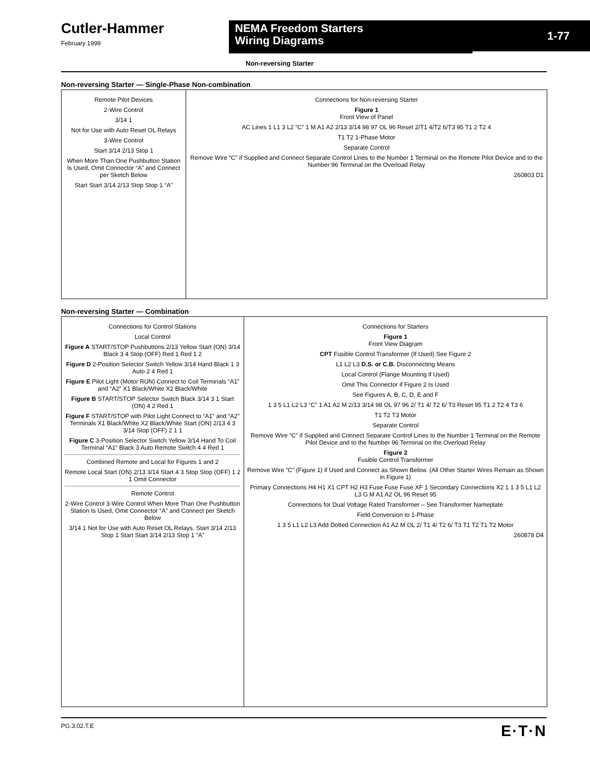Cutler-Hammer
February 1999
NEMA Freedom Starters
Wiring Diagrams
1-77
Non-reversing Starter
Non-reversing Starter — Single-Phase Non-combination
Remote Pilot Devices
2-Wire Control
3/14 1
Not for Use with Auto Reset OL Relays
3-Wire Control
Start 3/14 2/13 Stop 1
When More Than One Pushbutton Station Is Used, Omit Connector “A” and Connect per Sketch Below
Start Start 3/14 2/13 Stop Stop 1 “A”
Connections for Non-reversing Starter
Figure 1
Front View of Panel
AC Lines 1 L1 3 L2 “C” 1 M A1 A2 2/13 3/14 98 97 OL 96 Reset 2/T1 4/T2 6/T3 95 T1 2 T2 4
T1 T2 1-Phase Motor
Separate Control
Remove Wire “C” if Supplied and Connect Separate Control Lines to the Number 1 Terminal on the Remote Pilot Device and to the Number 96 Terminal on the Overload Relay
260803 D1
Non-reversing Starter — Combination
Connections for Control Stations
Local Control
Figure A START/STOP Pushbuttons 2/13 Yellow Start (ON) 3/14 Black 3 4 Stop (OFF) Red 1 Red 1 2
Figure D 2-Position Selector Switch Yellow 3/14 Hand Black 1 3 Auto 2 4 Red 1
Figure E Pilot Light (Motor RUN) Connect to Coil Terminals “A1” and “A2” X1 Black/White X2 Black/White
Figure B START/STOP Selector Switch Black 3/14 3 1 Start (ON) 4 2 Red 1
Figure F START/STOP with Pilot Light Connect to “A1” and “A2” Terminals X1 Black/White X2 Black/White Start (ON) 2/13 4 3 3/14 Stop (OFF) 2 1 1
Figure C 3-Position Selector Switch Yellow 3/14 Hand To Coil Terminal “A1” Black 3 Auto Remote Switch 4 4 Red 1
Combined Remote and Local for Figures 1 and 2
Remote Local Start (ON) 2/13 3/14 Start 4 3 Stop Stop (OFF) 1 2 1 Omit Connector
Remote Control
2-Wire Control 3-Wire Control When More Than One Pushbutton Station Is Used, Omit Connector “A” and Connect per Sketch Below
3/14 1 Not for Use with Auto Reset OL Relays. Start 3/14 2/13 Stop 1 Start Start 3/14 2/13 Stop 1 “A”
Connections for Starters
Figure 1
Front View Diagram
CPT Fusible Control Transformer (If Used) See Figure 2
L1 L2 L3 D.S. or C.B. Disconnecting Means
Local Control (Flange Mounting if Used)
Omit This Connector if Figure 2 Is Used
See Figures A, B, C, D, E and F
1 3 5 L1 L2 L3 “C” 1 A1 A2 M 2/13 3/14 98 OL 97 96 2/ T1 4/ T2 6/ T3 Reset 95 T1 2 T2 4 T3 6
T1 T2 T3 Motor
Separate Control
Remove Wire “C” if Supplied and Connect Separate Control Lines to the Number 1 Terminal on the Remote Pilot Device and to the Number 96 Terminal on the Overload Relay
Figure 2
Fusible Control Transformer
Remove Wire “C” (Figure 1) if Used and Connect as Shown Below. (All Other Starter Wires Remain as Shown in Figure 1)
Primary Connections H4 H1 X1 CPT H2 H3 Fuse Fuse Fuse XF 1 Secondary Connections X2 1 1 3 5 L1 L2 L3 G M A1 A2 OL 96 Reset 95
Connections for Dual Voltage Rated Transformer – See Transformer Nameplate
Field Conversion to 1-Phase
1 3 5 L1 L2 L3 Add Dotted Connection A1 A2 M OL 2/ T1 4/ T2 6/ T3 T1 T2 T1 T2 Motor
260878 D4
PG.3.02.T.E E·T·N